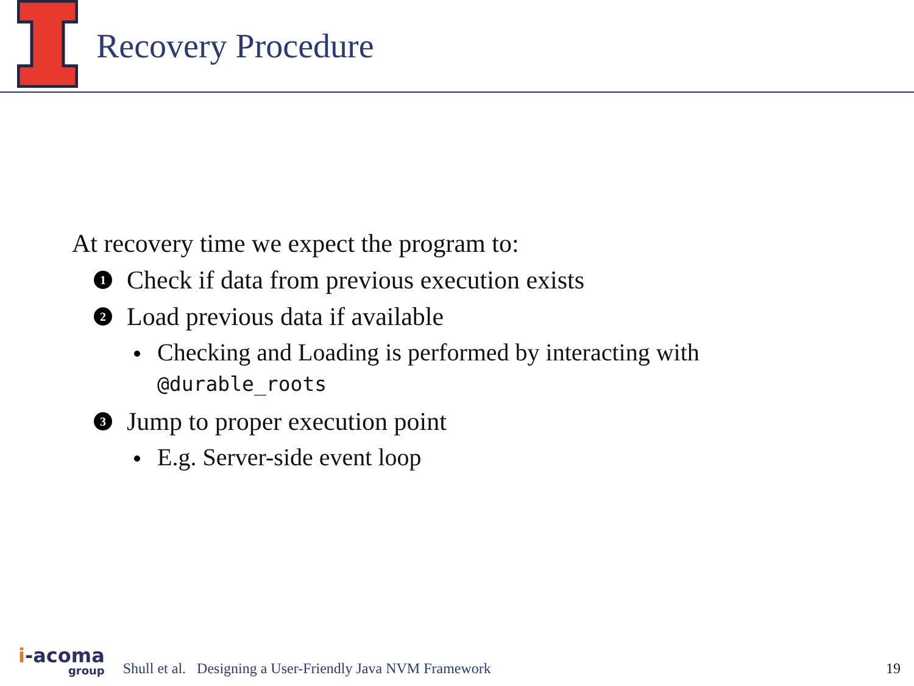Recovery Procedure
At recovery time we expect the program to:
1 Check if data from previous execution exists
2 Load previous data if available
Checking and Loading is performed by interacting with
@durable_roots
3 Jump to proper execution point
E.g. Server-side event loop
i-acoma
group
Shull et al. Designing a User-Friendly Java NVM Framework 19